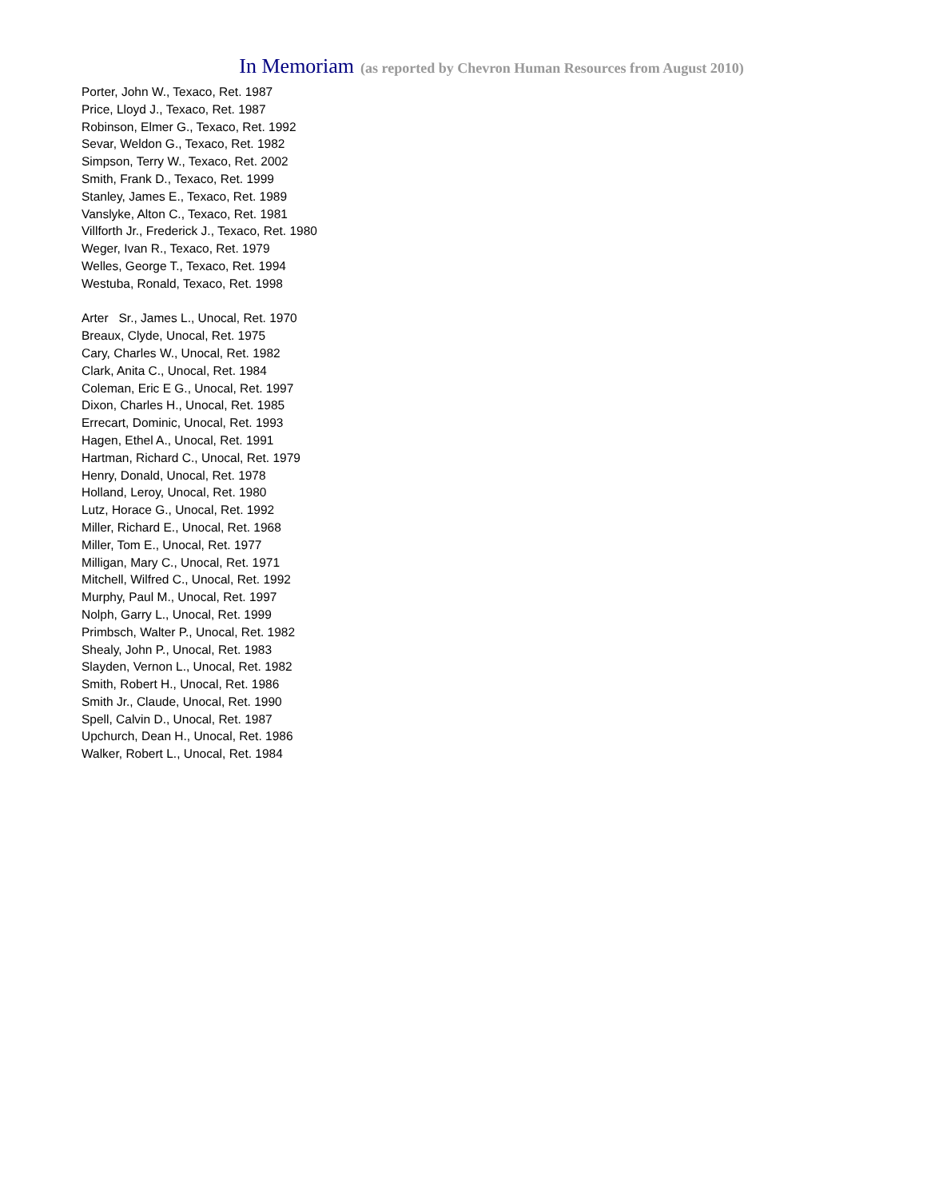In Memoriam (as reported by Chevron Human Resources from August 2010)
Porter, John W., Texaco, Ret. 1987
Price, Lloyd J., Texaco, Ret. 1987
Robinson, Elmer G., Texaco, Ret. 1992
Sevar, Weldon G., Texaco, Ret. 1982
Simpson, Terry W., Texaco, Ret. 2002
Smith, Frank D., Texaco, Ret. 1999
Stanley, James E., Texaco, Ret. 1989
Vanslyke, Alton C., Texaco, Ret. 1981
Villforth Jr., Frederick J., Texaco, Ret. 1980
Weger, Ivan R., Texaco, Ret. 1979
Welles, George T., Texaco, Ret. 1994
Westuba, Ronald, Texaco, Ret. 1998
Arter Sr., James L., Unocal, Ret. 1970
Breaux, Clyde, Unocal, Ret. 1975
Cary, Charles W., Unocal, Ret. 1982
Clark, Anita C., Unocal, Ret. 1984
Coleman, Eric E G., Unocal, Ret. 1997
Dixon, Charles H., Unocal, Ret. 1985
Errecart, Dominic, Unocal, Ret. 1993
Hagen, Ethel A., Unocal, Ret. 1991
Hartman, Richard C., Unocal, Ret. 1979
Henry, Donald, Unocal, Ret. 1978
Holland, Leroy, Unocal, Ret. 1980
Lutz, Horace G., Unocal, Ret. 1992
Miller, Richard E., Unocal, Ret. 1968
Miller, Tom E., Unocal, Ret. 1977
Milligan, Mary C., Unocal, Ret. 1971
Mitchell, Wilfred C., Unocal, Ret. 1992
Murphy, Paul M., Unocal, Ret. 1997
Nolph, Garry L., Unocal, Ret. 1999
Primbsch, Walter P., Unocal, Ret. 1982
Shealy, John P., Unocal, Ret. 1983
Slayden, Vernon L., Unocal, Ret. 1982
Smith, Robert H., Unocal, Ret. 1986
Smith Jr., Claude, Unocal, Ret. 1990
Spell, Calvin D., Unocal, Ret. 1987
Upchurch, Dean H., Unocal, Ret. 1986
Walker, Robert L., Unocal, Ret. 1984